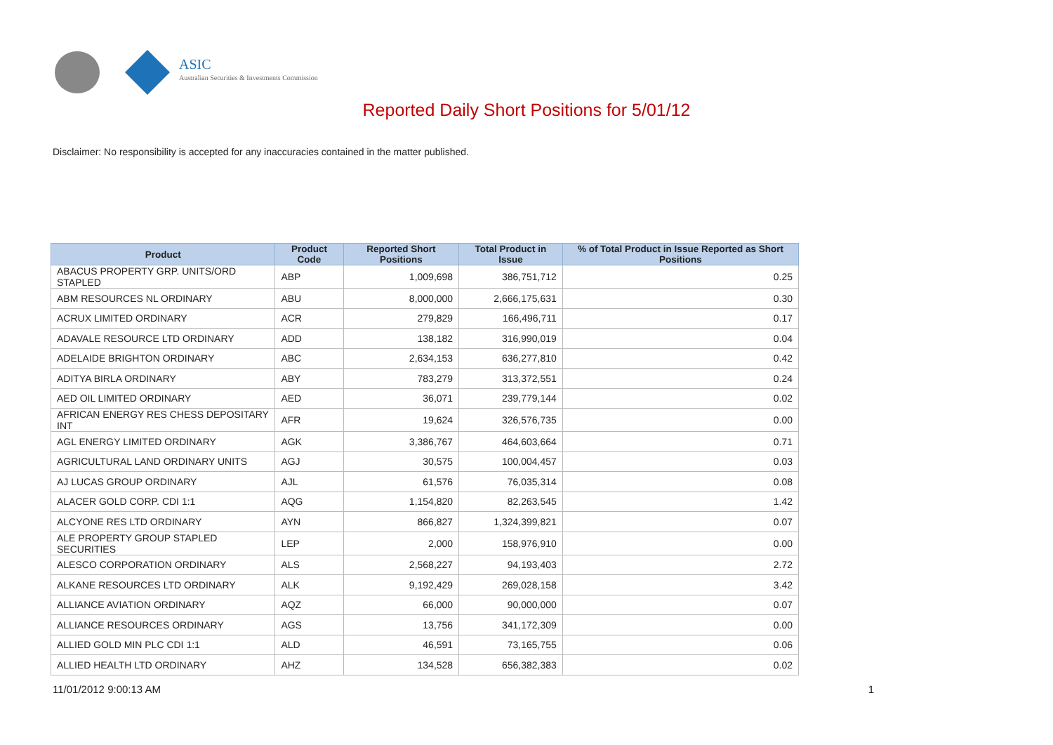ASIC
Australian Securities & Investments Commission
Reported Daily Short Positions for 5/01/12
Disclaimer: No responsibility is accepted for any inaccuracies contained in the matter published.
| Product | Product Code | Reported Short Positions | Total Product in Issue | % of Total Product in Issue Reported as Short Positions |
| --- | --- | --- | --- | --- |
| ABACUS PROPERTY GRP. UNITS/ORD STAPLED | ABP | 1,009,698 | 386,751,712 | 0.25 |
| ABM RESOURCES NL ORDINARY | ABU | 8,000,000 | 2,666,175,631 | 0.30 |
| ACRUX LIMITED ORDINARY | ACR | 279,829 | 166,496,711 | 0.17 |
| ADAVALE RESOURCE LTD ORDINARY | ADD | 138,182 | 316,990,019 | 0.04 |
| ADELAIDE BRIGHTON ORDINARY | ABC | 2,634,153 | 636,277,810 | 0.42 |
| ADITYA BIRLA ORDINARY | ABY | 783,279 | 313,372,551 | 0.24 |
| AED OIL LIMITED ORDINARY | AED | 36,071 | 239,779,144 | 0.02 |
| AFRICAN ENERGY RES CHESS DEPOSITARY INT | AFR | 19,624 | 326,576,735 | 0.00 |
| AGL ENERGY LIMITED ORDINARY | AGK | 3,386,767 | 464,603,664 | 0.71 |
| AGRICULTURAL LAND ORDINARY UNITS | AGJ | 30,575 | 100,004,457 | 0.03 |
| AJ LUCAS GROUP ORDINARY | AJL | 61,576 | 76,035,314 | 0.08 |
| ALACER GOLD CORP. CDI 1:1 | AQG | 1,154,820 | 82,263,545 | 1.42 |
| ALCYONE RES LTD ORDINARY | AYN | 866,827 | 1,324,399,821 | 0.07 |
| ALE PROPERTY GROUP STAPLED SECURITIES | LEP | 2,000 | 158,976,910 | 0.00 |
| ALESCO CORPORATION ORDINARY | ALS | 2,568,227 | 94,193,403 | 2.72 |
| ALKANE RESOURCES LTD ORDINARY | ALK | 9,192,429 | 269,028,158 | 3.42 |
| ALLIANCE AVIATION ORDINARY | AQZ | 66,000 | 90,000,000 | 0.07 |
| ALLIANCE RESOURCES ORDINARY | AGS | 13,756 | 341,172,309 | 0.00 |
| ALLIED GOLD MIN PLC CDI 1:1 | ALD | 46,591 | 73,165,755 | 0.06 |
| ALLIED HEALTH LTD ORDINARY | AHZ | 134,528 | 656,382,383 | 0.02 |
11/01/2012 9:00:13 AM 1